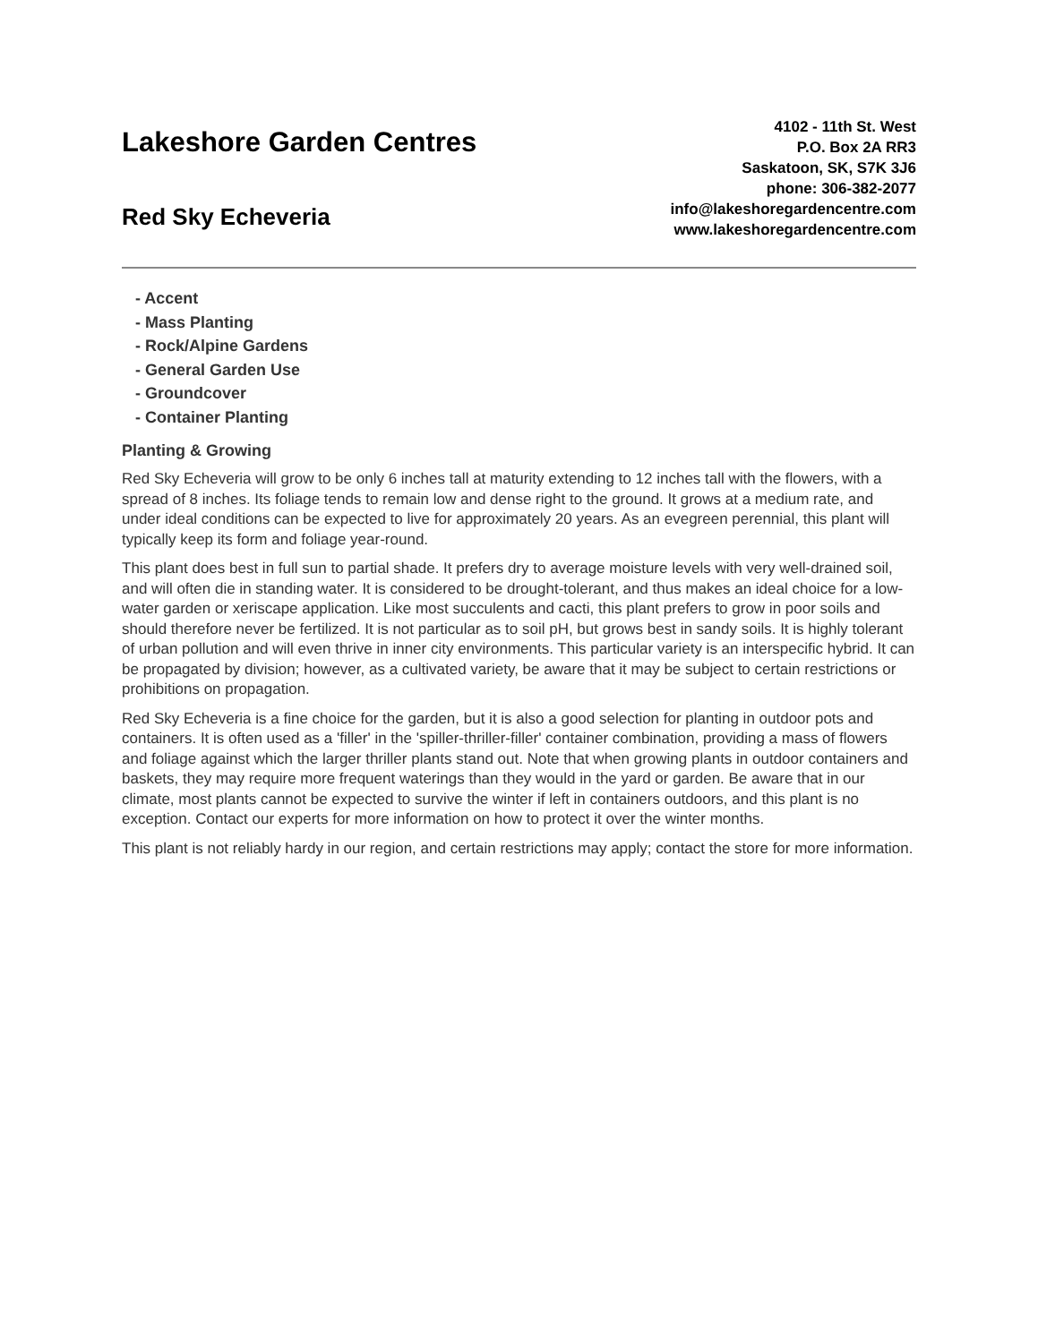Lakeshore Garden Centres
Red Sky Echeveria
4102 - 11th St. West
P.O. Box 2A RR3
Saskatoon, SK, S7K 3J6
phone: 306-382-2077
info@lakeshoregardencentre.com
www.lakeshoregardencentre.com
- Accent
- Mass Planting
- Rock/Alpine Gardens
- General Garden Use
- Groundcover
- Container Planting
Planting & Growing
Red Sky Echeveria will grow to be only 6 inches tall at maturity extending to 12 inches tall with the flowers, with a spread of 8 inches. Its foliage tends to remain low and dense right to the ground. It grows at a medium rate, and under ideal conditions can be expected to live for approximately 20 years. As an evegreen perennial, this plant will typically keep its form and foliage year-round.
This plant does best in full sun to partial shade. It prefers dry to average moisture levels with very well-drained soil, and will often die in standing water. It is considered to be drought-tolerant, and thus makes an ideal choice for a low-water garden or xeriscape application. Like most succulents and cacti, this plant prefers to grow in poor soils and should therefore never be fertilized. It is not particular as to soil pH, but grows best in sandy soils. It is highly tolerant of urban pollution and will even thrive in inner city environments. This particular variety is an interspecific hybrid. It can be propagated by division; however, as a cultivated variety, be aware that it may be subject to certain restrictions or prohibitions on propagation.
Red Sky Echeveria is a fine choice for the garden, but it is also a good selection for planting in outdoor pots and containers. It is often used as a 'filler' in the 'spiller-thriller-filler' container combination, providing a mass of flowers and foliage against which the larger thriller plants stand out. Note that when growing plants in outdoor containers and baskets, they may require more frequent waterings than they would in the yard or garden. Be aware that in our climate, most plants cannot be expected to survive the winter if left in containers outdoors, and this plant is no exception. Contact our experts for more information on how to protect it over the winter months.
This plant is not reliably hardy in our region, and certain restrictions may apply; contact the store for more information.